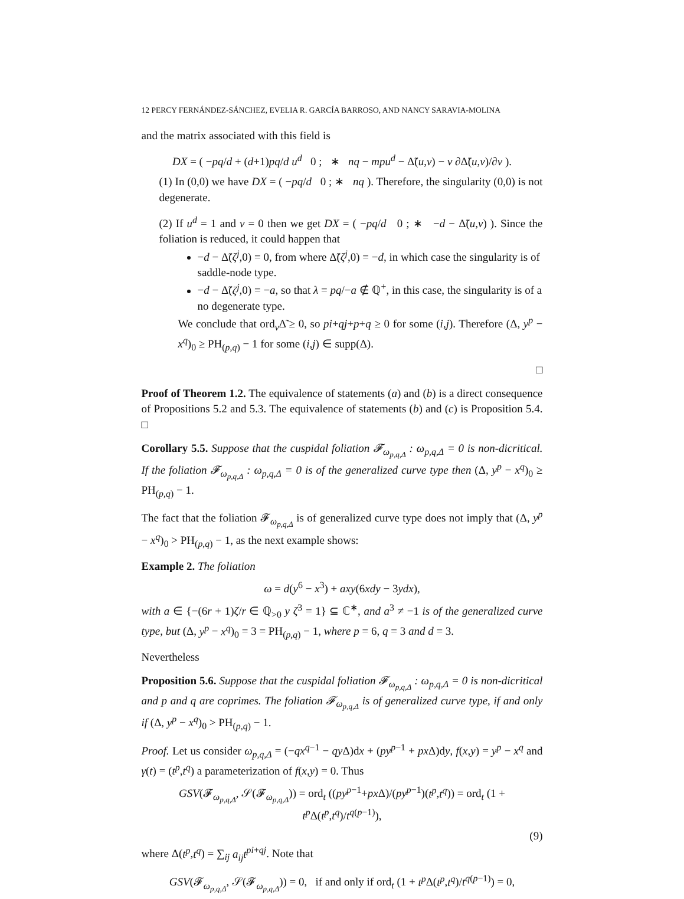12 PERCY FERNÁNDEZ-SÁNCHEZ, EVELIA R. GARCÍA BARROSO, AND NANCY SARAVIA-MOLINA
and the matrix associated with this field is
DX = ( −pq/d + (d+1)pq/d u<sup>d</sup> 0 ; ∗ nq − mpu<sup>d</sup> − Δ̃(u,v) − v ∂Δ̃(u,v)/∂v ).
(1) In (0,0) we have DX = ( −pq/d 0 ; ∗ nq ). Therefore, the singularity (0,0) is not degenerate.
(2) If u<sup>d</sup> = 1 and v = 0 then we get DX = ( −pq/d 0 ; ∗ −d − Δ̃(u,v) ). Since the foliation is reduced, it could happen that
−d − Δ̃(ζ<sup>j</sup>,0) = 0, from where Δ̃(ζ<sup>j</sup>,0) = −d, in which case the singularity is of saddle-node type.
−d − Δ̃(ζ<sup>j</sup>,0) = −a, so that λ = pq/−a ∉ ℚ<sup>+</sup>, in this case, the singularity is of a no degenerate type.
We conclude that ord<sub>v</sub>Δ̃ ≥ 0, so pi+qj+p+q ≥ 0 for some (i,j). Therefore (Δ, y<sup>p</sup> − x<sup>q</sup>)<sub>0</sub> ≥ PH<sub>(p,q)</sub> − 1 for some (i,j) ∈ supp(Δ).
□
Proof of Theorem 1.2. The equivalence of statements (a) and (b) is a direct consequence of Propositions 5.2 and 5.3. The equivalence of statements (b) and (c) is Proposition 5.4. □
Corollary 5.5. Suppose that the cuspidal foliation 𝓕<sub>ω<sub>p,q,Δ</sub></sub> : ω<sub>p,q,Δ</sub> = 0 is non-dicritical. If the foliation 𝓕<sub>ω<sub>p,q,Δ</sub></sub> : ω<sub>p,q,Δ</sub> = 0 is of the generalized curve type then (Δ, y<sup>p</sup> − x<sup>q</sup>)<sub>0</sub> ≥ PH<sub>(p,q)</sub> − 1.
The fact that the foliation 𝓕<sub>ω<sub>p,q,Δ</sub></sub> is of generalized curve type does not imply that (Δ, y<sup>p</sup> − x<sup>q</sup>)<sub>0</sub> > PH<sub>(p,q)</sub> − 1, as the next example shows:
Example 2. The foliation
ω = d(y<sup>6</sup> − x<sup>3</sup>) + axy(6xdy − 3ydx),
with a ∈ {−(6r + 1)ζ/r ∈ ℚ<sub>>0</sub> y ζ<sup>3</sup> = 1} ⊆ ℂ<sup>∗</sup>, and a<sup>3</sup> ≠ −1 is of the generalized curve type, but (Δ, y<sup>p</sup> − x<sup>q</sup>)<sub>0</sub> = 3 = PH<sub>(p,q)</sub> − 1, where p = 6, q = 3 and d = 3.
Nevertheless
Proposition 5.6. Suppose that the cuspidal foliation 𝓕<sub>ω<sub>p,q,Δ</sub></sub> : ω<sub>p,q,Δ</sub> = 0 is non-dicritical and p and q are coprimes. The foliation 𝓕<sub>ω<sub>p,q,Δ</sub></sub> is of generalized curve type, if and only if (Δ, y<sup>p</sup> − x<sup>q</sup>)<sub>0</sub> > PH<sub>(p,q)</sub> − 1.
Proof. Let us consider ω<sub>p,q,Δ</sub> = (−qx<sup>q−1</sup> − qy Δ)dx + (py<sup>p−1</sup> + px Δ)dy, f(x,y) = y<sup>p</sup> − x<sup>q</sup> and γ(t) = (t<sup>p</sup>,t<sup>q</sup>) a parameterization of f(x,y) = 0. Thus
GSV(𝓕<sub>ω<sub>p,q,Δ</sub></sub>, 𝒮(𝓕<sub>ω<sub>p,q,Δ</sub></sub>)) = ord<sub>t</sub> ((py<sup>p−1</sup>+px Δ)/(py<sup>p−1</sup>)(t<sup>p</sup>,t<sup>q</sup>)) = ord<sub>t</sub> (1 + t<sup>p</sup> Δ(t<sup>p</sup>,t<sup>q</sup>)/t<sup>q(p−1)</sup>),
(9)
where Δ(t<sup>p</sup>,t<sup>q</sup>) = ∑<sub>ij</sub> a<sub>ij</sub>t<sup>pi+qj</sup>. Note that
GSV(𝓕<sub>ω<sub>p,q,Δ</sub></sub>, 𝒮(𝓕<sub>ω<sub>p,q,Δ</sub></sub>)) = 0, if and only if ord<sub>t</sub> (1 + t<sup>p</sup> Δ(t<sup>p</sup>,t<sup>q</sup>)/t<sup>q(p−1)</sup>) = 0,